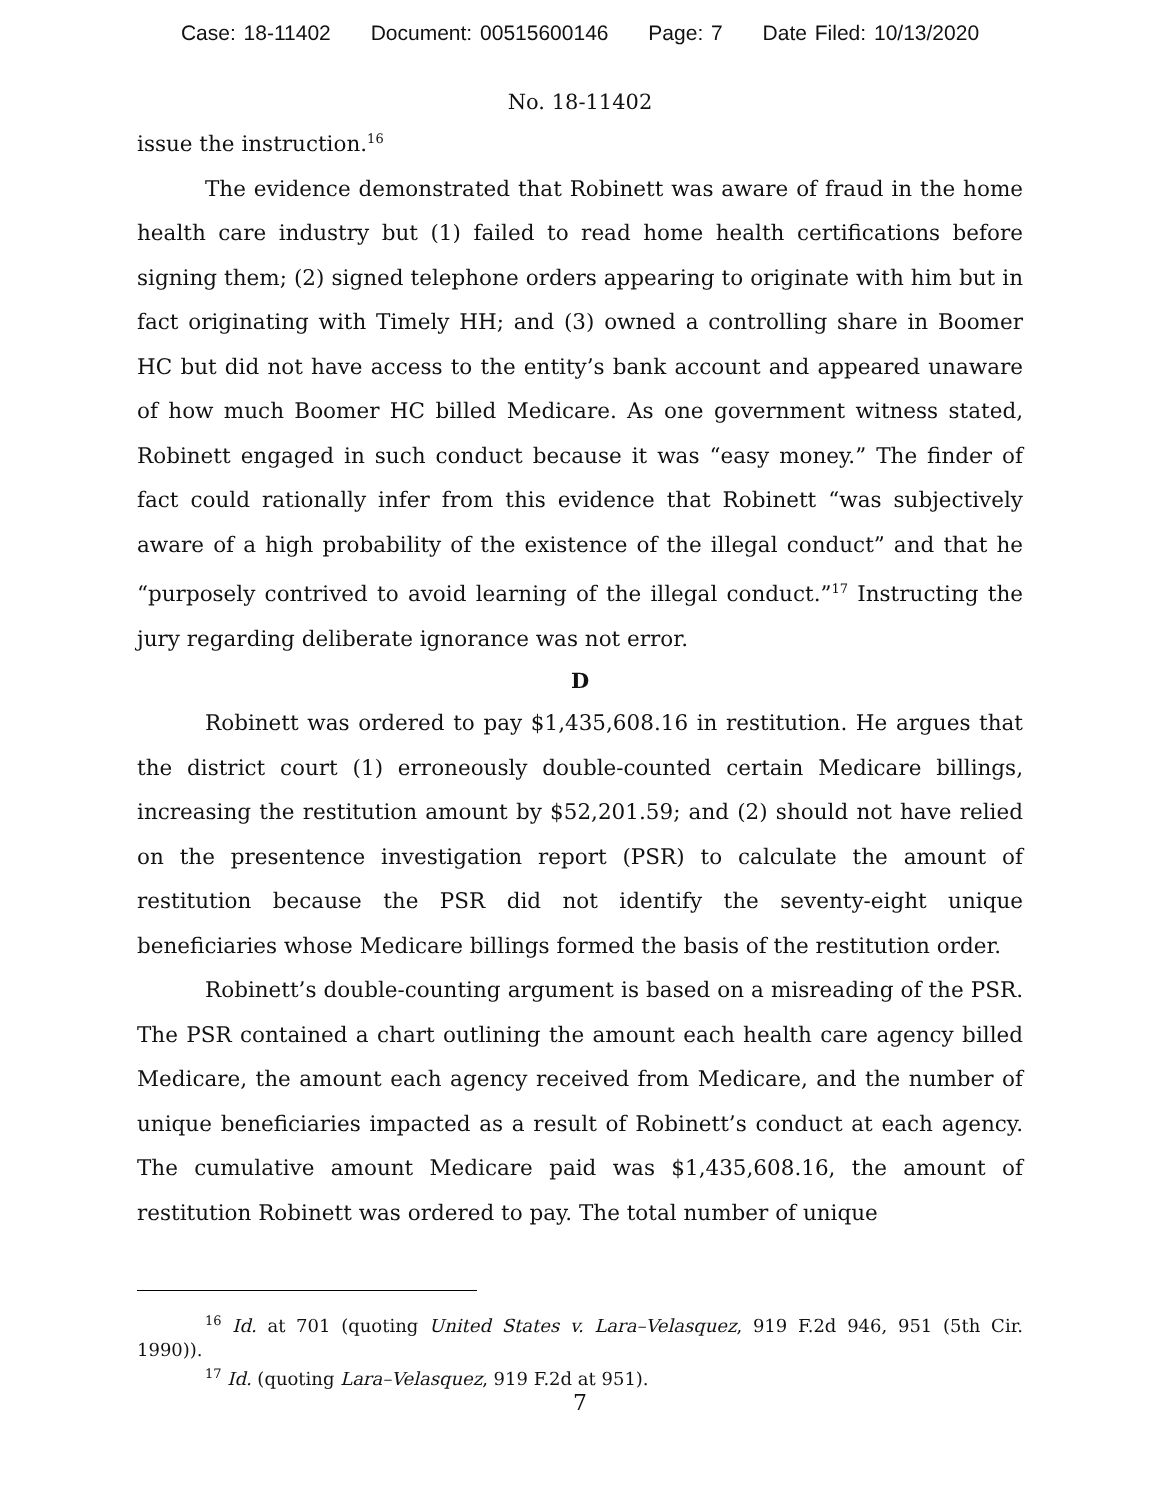Case: 18-11402 Document: 00515600146 Page: 7 Date Filed: 10/13/2020
No. 18-11402
issue the instruction.<sup>16</sup>
The evidence demonstrated that Robinett was aware of fraud in the home health care industry but (1) failed to read home health certifications before signing them; (2) signed telephone orders appearing to originate with him but in fact originating with Timely HH; and (3) owned a controlling share in Boomer HC but did not have access to the entity’s bank account and appeared unaware of how much Boomer HC billed Medicare. As one government witness stated, Robinett engaged in such conduct because it was “easy money.” The finder of fact could rationally infer from this evidence that Robinett “was subjectively aware of a high probability of the existence of the illegal conduct” and that he “purposely contrived to avoid learning of the illegal conduct.”<sup>17</sup> Instructing the jury regarding deliberate ignorance was not error.
D
Robinett was ordered to pay $1,435,608.16 in restitution. He argues that the district court (1) erroneously double-counted certain Medicare billings, increasing the restitution amount by $52,201.59; and (2) should not have relied on the presentence investigation report (PSR) to calculate the amount of restitution because the PSR did not identify the seventy-eight unique beneficiaries whose Medicare billings formed the basis of the restitution order.
Robinett’s double-counting argument is based on a misreading of the PSR. The PSR contained a chart outlining the amount each health care agency billed Medicare, the amount each agency received from Medicare, and the number of unique beneficiaries impacted as a result of Robinett’s conduct at each agency. The cumulative amount Medicare paid was $1,435,608.16, the amount of restitution Robinett was ordered to pay. The total number of unique
<sup>16</sup> Id. at 701 (quoting United States v. Lara–Velasquez, 919 F.2d 946, 951 (5th Cir. 1990)).
<sup>17</sup> Id. (quoting Lara–Velasquez, 919 F.2d at 951).
7